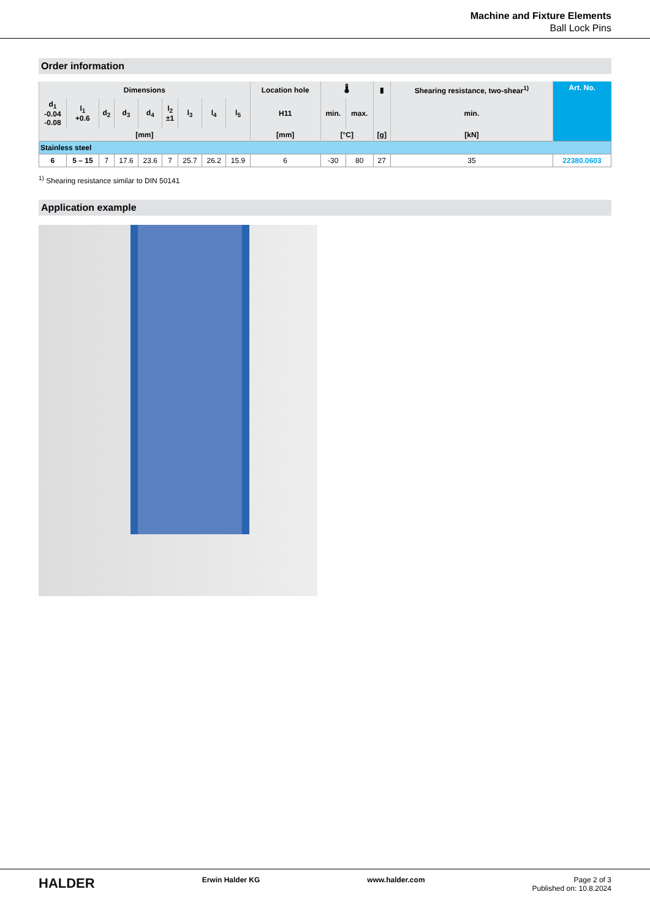Machine and Fixture Elements
Ball Lock Pins
Order information
| Dimensions | | | | | | | | | Location hole | 🌡 | | ▮ | Shearing resistance, two-shear<sup>1)</sup> | Art. No. |
| --- | --- | --- | --- | --- | --- | --- | --- | --- | --- | --- | --- | --- | --- | --- |
| d<sub>1</sub> -0.04 -0.08 | l<sub>1</sub> +0.6 | d<sub>2</sub> | d<sub>3</sub> | d<sub>4</sub> | l<sub>2</sub> ±1 | l<sub>3</sub> | l<sub>4</sub> | l<sub>5</sub> | H11 | min. | max. | | min. | |
| [mm] | | | | | | | | | [mm] | [°C] | | [g] | [kN] | |
| Stainless steel | | | | | | | | | | | | | | |
| 6 | 5 – 15 | 7 | 17.6 | 23.6 | 7 | 25.7 | 26.2 | 15.9 | 6 | -30 | 80 | 27 | 35 | 22380.0603 |
<sup>1)</sup> Shearing resistance similar to DIN 50141
Application example
HALDER Erwin Halder KG www.halder.com Page 2 of 3
Published on: 10.8.2024